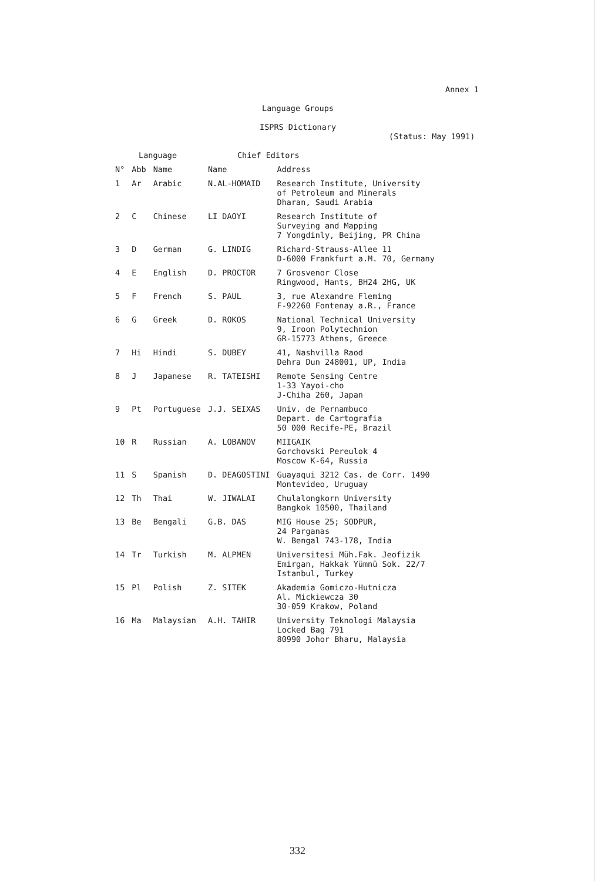Annex 1
Language Groups
ISPRS Dictionary
(Status: May 1991)
| Language | | | Chief Editors | |
| --- | --- | --- | --- | --- |
| N° | Abb | Name | Name | Address |
| 1 | Ar | Arabic | N.AL-HOMAID | Research Institute, University of Petroleum and Minerals Dharan, Saudi Arabia |
| 2 | C | Chinese | LI DAOYI | Research Institute of Surveying and Mapping 7 Yongdinly, Beijing, PR China |
| 3 | D | German | G. LINDIG | Richard-Strauss-Allee 11 D-6000 Frankfurt a.M. 70, Germany |
| 4 | E | English | D. PROCTOR | 7 Grosvenor Close Ringwood, Hants, BH24 2HG, UK |
| 5 | F | French | S. PAUL | 3, rue Alexandre Fleming F-92260 Fontenay a.R., France |
| 6 | G | Greek | D. ROKOS | National Technical University 9, Iroon Polytechnion GR-15773 Athens, Greece |
| 7 | Hi | Hindi | S. DUBEY | 41, Nashvilla Raod Dehra Dun 248001, UP, India |
| 8 | J | Japanese | R. TATEISHI | Remote Sensing Centre 1-33 Yayoi-cho J-Chiha 260, Japan |
| 9 | Pt | Portuguese | J.J. SEIXAS | Univ. de Pernambuco Depart. de Cartografia 50 000 Recife-PE, Brazil |
| 10 | R | Russian | A. LOBANOV | MIIGAIK Gorchovski Pereulok 4 Moscow K-64, Russia |
| 11 | S | Spanish | D. DEAGOSTINI | Guayaqui 3212 Cas. de Corr. 1490 Montevideo, Uruguay |
| 12 | Th | Thai | W. JIWALAI | Chulalongkorn University Bangkok 10500, Thailand |
| 13 | Be | Bengali | G.B. DAS | MIG House 25; SODPUR, 24 Parganas W. Bengal 743-178, India |
| 14 | Tr | Turkish | M. ALPMEN | Universitesi Müh.Fak. Jeofizik Emirgan, Hakkak Yümnü Sok. 22/7 Istanbul, Turkey |
| 15 | Pl | Polish | Z. SITEK | Akademia Gomiczo-Hutnicza Al. Mickiewcza 30 30-059 Krakow, Poland |
| 16 | Ma | Malaysian | A.H. TAHIR | University Teknologi Malaysia Locked Bag 791 80990 Johor Bharu, Malaysia |
332